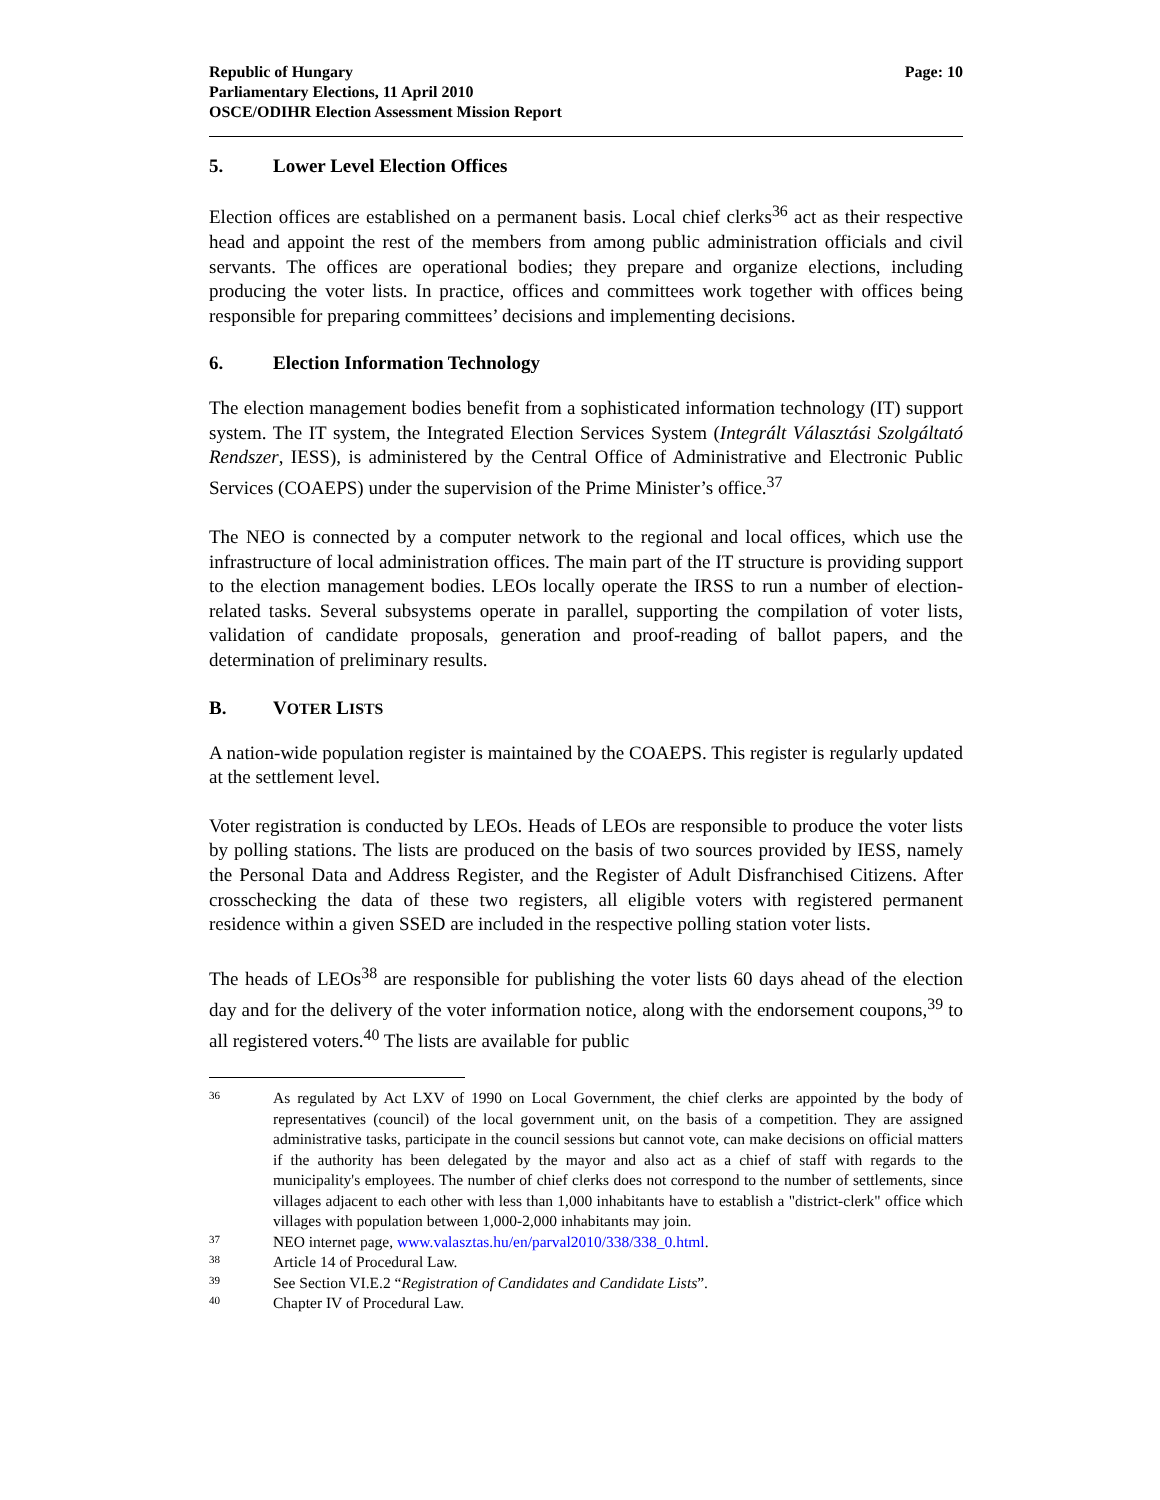Republic of Hungary
Parliamentary Elections, 11 April 2010
OSCE/ODIHR Election Assessment Mission Report
Page: 10
5. Lower Level Election Offices
Election offices are established on a permanent basis. Local chief clerks<sup>36</sup> act as their respective head and appoint the rest of the members from among public administration officials and civil servants. The offices are operational bodies; they prepare and organize elections, including producing the voter lists. In practice, offices and committees work together with offices being responsible for preparing committees’ decisions and implementing decisions.
6. Election Information Technology
The election management bodies benefit from a sophisticated information technology (IT) support system. The IT system, the Integrated Election Services System (Integrált Választási Szolgáltató Rendszer, IESS), is administered by the Central Office of Administrative and Electronic Public Services (COAEPS) under the supervision of the Prime Minister’s office.<sup>37</sup>
The NEO is connected by a computer network to the regional and local offices, which use the infrastructure of local administration offices. The main part of the IT structure is providing support to the election management bodies. LEOs locally operate the IRSS to run a number of election-related tasks. Several subsystems operate in parallel, supporting the compilation of voter lists, validation of candidate proposals, generation and proof-reading of ballot papers, and the determination of preliminary results.
B. VOTER LISTS
A nation-wide population register is maintained by the COAEPS. This register is regularly updated at the settlement level.
Voter registration is conducted by LEOs. Heads of LEOs are responsible to produce the voter lists by polling stations. The lists are produced on the basis of two sources provided by IESS, namely the Personal Data and Address Register, and the Register of Adult Disfranchised Citizens. After crosschecking the data of these two registers, all eligible voters with registered permanent residence within a given SSED are included in the respective polling station voter lists.
The heads of LEOs<sup>38</sup> are responsible for publishing the voter lists 60 days ahead of the election day and for the delivery of the voter information notice, along with the endorsement coupons,<sup>39</sup> to all registered voters.<sup>40</sup> The lists are available for public
36
As regulated by Act LXV of 1990 on Local Government, the chief clerks are appointed by the body of representatives (council) of the local government unit, on the basis of a competition. They are assigned administrative tasks, participate in the council sessions but cannot vote, can make decisions on official matters if the authority has been delegated by the mayor and also act as a chief of staff with regards to the municipality's employees. The number of chief clerks does not correspond to the number of settlements, since villages adjacent to each other with less than 1,000 inhabitants have to establish a "district-clerk" office which villages with population between 1,000-2,000 inhabitants may join.
37
NEO internet page, www.valasztas.hu/en/parval2010/338/338_0.html.
38
Article 14 of Procedural Law.
39
See Section VI.E.2 “Registration of Candidates and Candidate Lists”.
40
Chapter IV of Procedural Law.